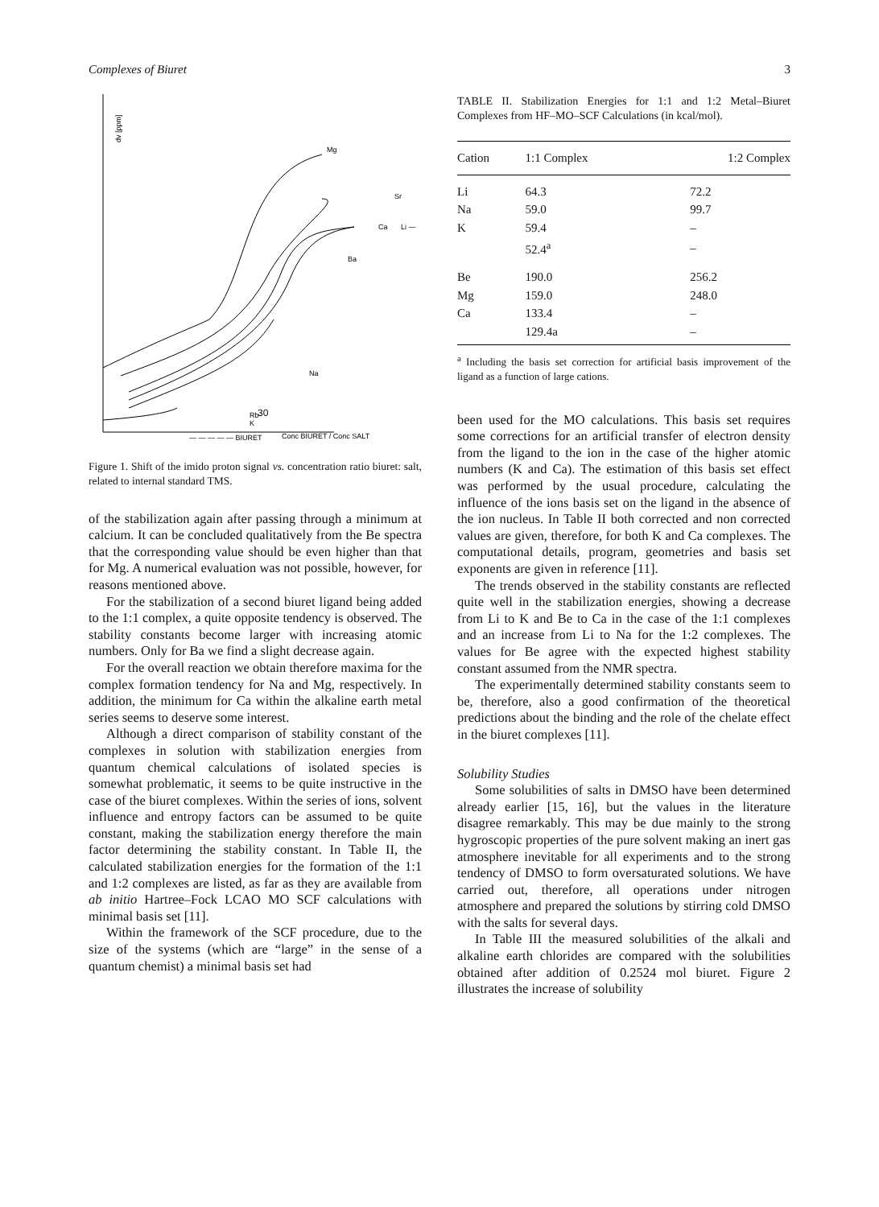Complexes of Biuret 3
dv [ppm]
Mg
Sr
Ca
Li —
Ba
Na
Rb
K
30
— — — — — BIURET
Conc BIURET / Conc SALT
Figure 1. Shift of the imido proton signal vs. concentration ratio biuret: salt, related to internal standard TMS.
of the stabilization again after passing through a minimum at calcium. It can be concluded qualitatively from the Be spectra that the corresponding value should be even higher than that for Mg. A numerical evaluation was not possible, however, for reasons mentioned above.
For the stabilization of a second biuret ligand being added to the 1:1 complex, a quite opposite tendency is observed. The stability constants become larger with increasing atomic numbers. Only for Ba we find a slight decrease again.
For the overall reaction we obtain therefore maxima for the complex formation tendency for Na and Mg, respectively. In addition, the minimum for Ca within the alkaline earth metal series seems to deserve some interest.
Although a direct comparison of stability constant of the complexes in solution with stabilization energies from quantum chemical calculations of isolated species is somewhat problematic, it seems to be quite instructive in the case of the biuret complexes. Within the series of ions, solvent influence and entropy factors can be assumed to be quite constant, making the stabilization energy therefore the main factor determining the stability constant. In Table II, the calculated stabilization energies for the formation of the 1:1 and 1:2 complexes are listed, as far as they are available from ab initio Hartree–Fock LCAO MO SCF calculations with minimal basis set [11].
Within the framework of the SCF procedure, due to the size of the systems (which are “large” in the sense of a quantum chemist) a minimal basis set had
TABLE II. Stabilization Energies for 1:1 and 1:2 Metal–Biuret Complexes from HF–MO–SCF Calculations (in kcal/mol).
| Cation | 1:1 Complex | 1:2 Complex |
| --- | --- | --- |
| Li | 64.3 | 72.2 |
| Na | 59.0 | 99.7 |
| K | 59.4 | – |
| | 52.4<sup>a</sup> | – |
| Be | 190.0 | 256.2 |
| Mg | 159.0 | 248.0 |
| Ca | 133.4 | – |
| | 129.4a | – |
<sup>a</sup> Including the basis set correction for artificial basis improvement of the ligand as a function of large cations.
been used for the MO calculations. This basis set requires some corrections for an artificial transfer of electron density from the ligand to the ion in the case of the higher atomic numbers (K and Ca). The estimation of this basis set effect was performed by the usual procedure, calculating the influence of the ions basis set on the ligand in the absence of the ion nucleus. In Table II both corrected and non corrected values are given, therefore, for both K and Ca complexes. The computational details, program, geometries and basis set exponents are given in reference [11].
The trends observed in the stability constants are reflected quite well in the stabilization energies, showing a decrease from Li to K and Be to Ca in the case of the 1:1 complexes and an increase from Li to Na for the 1:2 complexes. The values for Be agree with the expected highest stability constant assumed from the NMR spectra.
The experimentally determined stability constants seem to be, therefore, also a good confirmation of the theoretical predictions about the binding and the role of the chelate effect in the biuret complexes [11].
Solubility Studies
Some solubilities of salts in DMSO have been determined already earlier [15, 16], but the values in the literature disagree remarkably. This may be due mainly to the strong hygroscopic properties of the pure solvent making an inert gas atmosphere inevitable for all experiments and to the strong tendency of DMSO to form oversaturated solutions. We have carried out, therefore, all operations under nitrogen atmosphere and prepared the solutions by stirring cold DMSO with the salts for several days.
In Table III the measured solubilities of the alkali and alkaline earth chlorides are compared with the solubilities obtained after addition of 0.2524 mol biuret. Figure 2 illustrates the increase of solubility